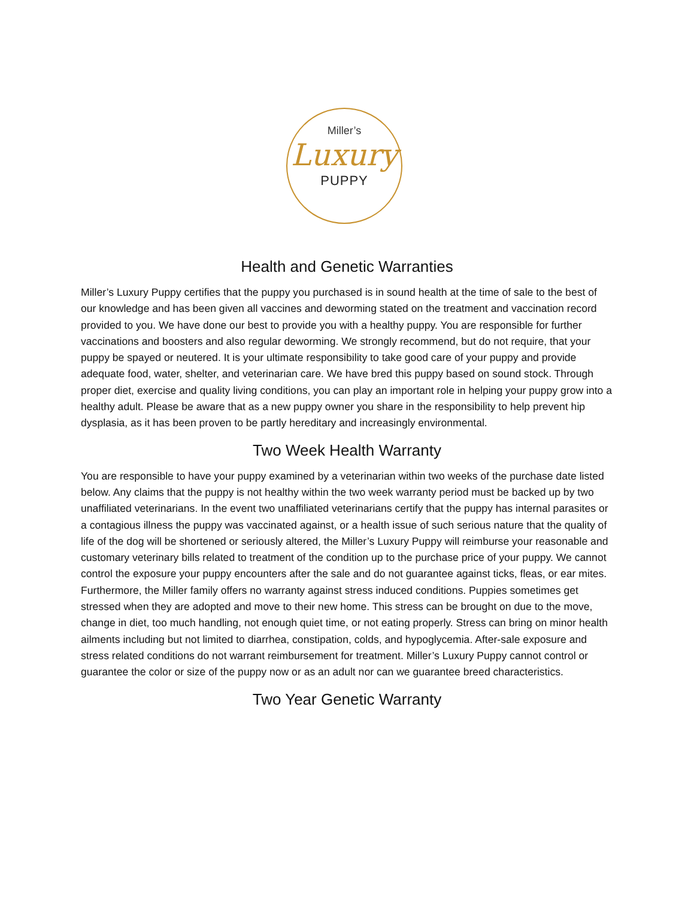Miller’s
Luxury
PUPPY
Health and Genetic Warranties
Miller’s Luxury Puppy certifies that the puppy you purchased is in sound health at the time of sale to the best of our knowledge and has been given all vaccines and deworming stated on the treatment and vaccination record provided to you. We have done our best to provide you with a healthy puppy. You are responsible for further vaccinations and boosters and also regular deworming. We strongly recommend, but do not require, that your puppy be spayed or neutered. It is your ultimate responsibility to take good care of your puppy and provide adequate food, water, shelter, and veterinarian care. We have bred this puppy based on sound stock. Through proper diet, exercise and quality living conditions, you can play an important role in helping your puppy grow into a healthy adult. Please be aware that as a new puppy owner you share in the responsibility to help prevent hip dysplasia, as it has been proven to be partly hereditary and increasingly environmental.
Two Week Health Warranty
You are responsible to have your puppy examined by a veterinarian within two weeks of the purchase date listed below. Any claims that the puppy is not healthy within the two week warranty period must be backed up by two unaffiliated veterinarians. In the event two unaffiliated veterinarians certify that the puppy has internal parasites or a contagious illness the puppy was vaccinated against, or a health issue of such serious nature that the quality of life of the dog will be shortened or seriously altered, the Miller’s Luxury Puppy will reimburse your reasonable and customary veterinary bills related to treatment of the condition up to the purchase price of your puppy. We cannot control the exposure your puppy encounters after the sale and do not guarantee against ticks, fleas, or ear mites. Furthermore, the Miller family offers no warranty against stress induced conditions. Puppies sometimes get stressed when they are adopted and move to their new home. This stress can be brought on due to the move, change in diet, too much handling, not enough quiet time, or not eating properly. Stress can bring on minor health ailments including but not limited to diarrhea, constipation, colds, and hypoglycemia. After-sale exposure and stress related conditions do not warrant reimbursement for treatment. Miller’s Luxury Puppy cannot control or guarantee the color or size of the puppy now or as an adult nor can we guarantee breed characteristics.
Two Year Genetic Warranty